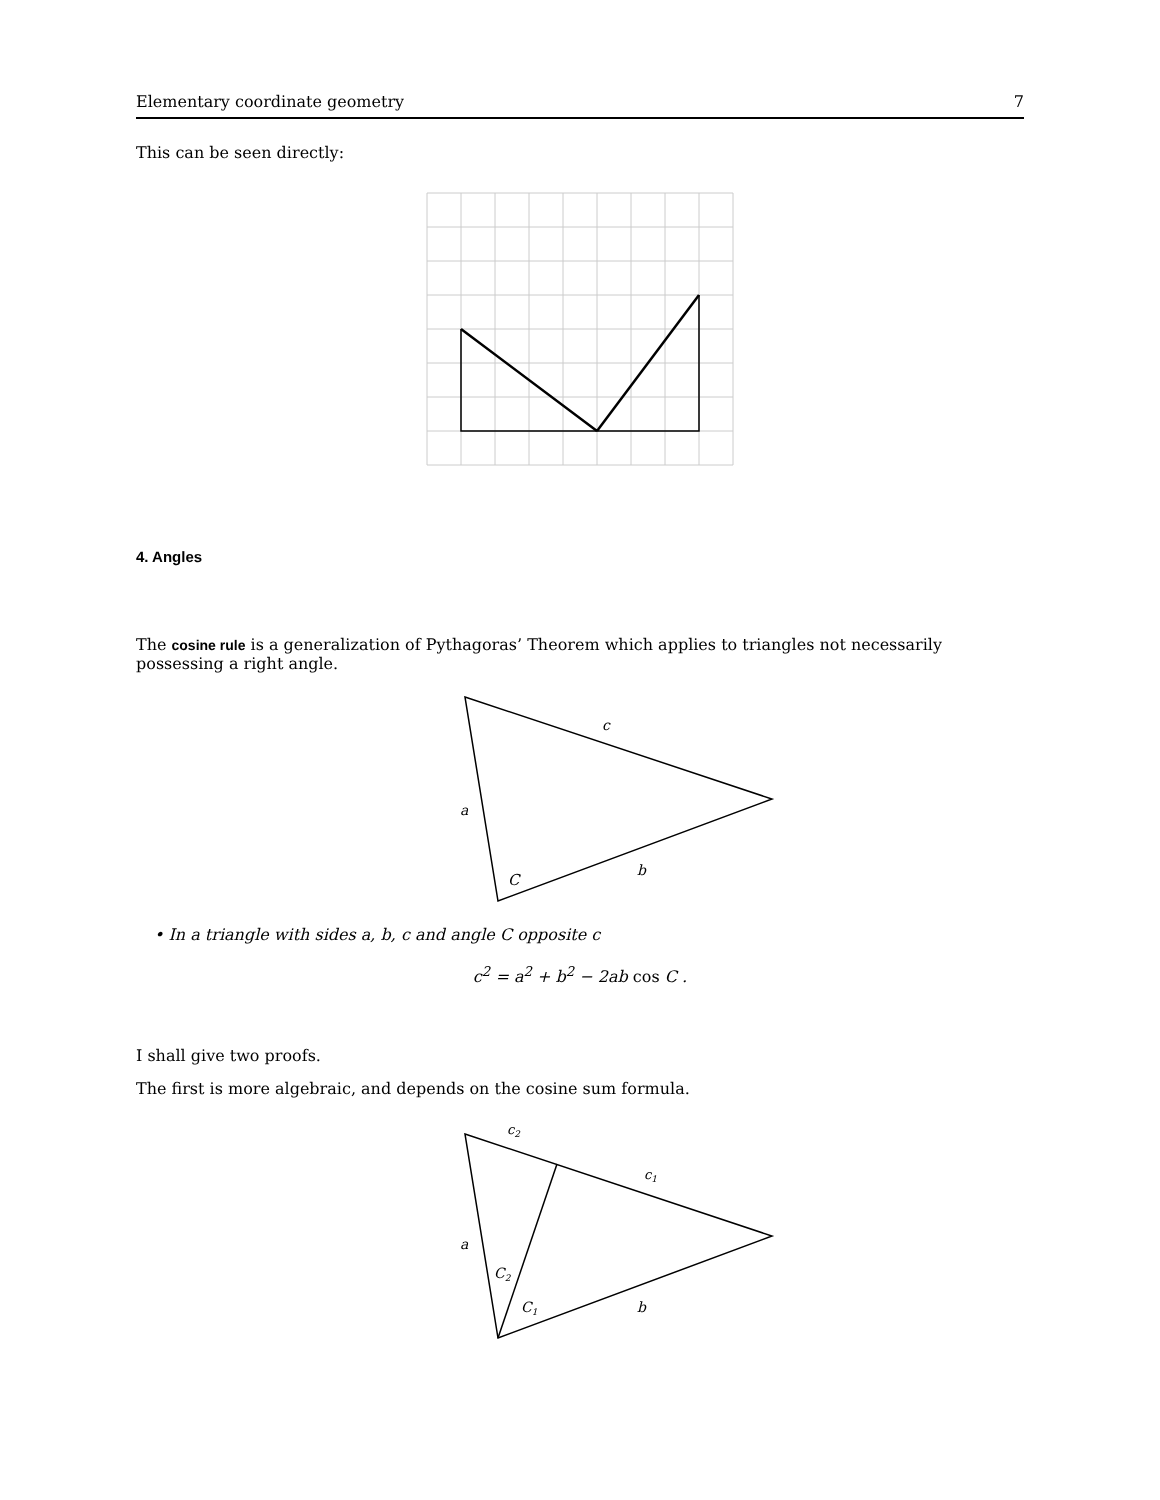Elementary coordinate geometry 7
This can be seen directly:
4. Angles
The cosine rule is a generalization of Pythagoras’ Theorem which applies to triangles not necessarily possessing a right angle.
c
a
C
b
• In a triangle with sides a, b, c and angle C opposite c
c<sup>2</sup> = a<sup>2</sup> + b<sup>2</sup> − 2ab cos C .
I shall give two proofs.
The first is more algebraic, and depends on the cosine sum formula.
c2
c1
a
C2
C1
b